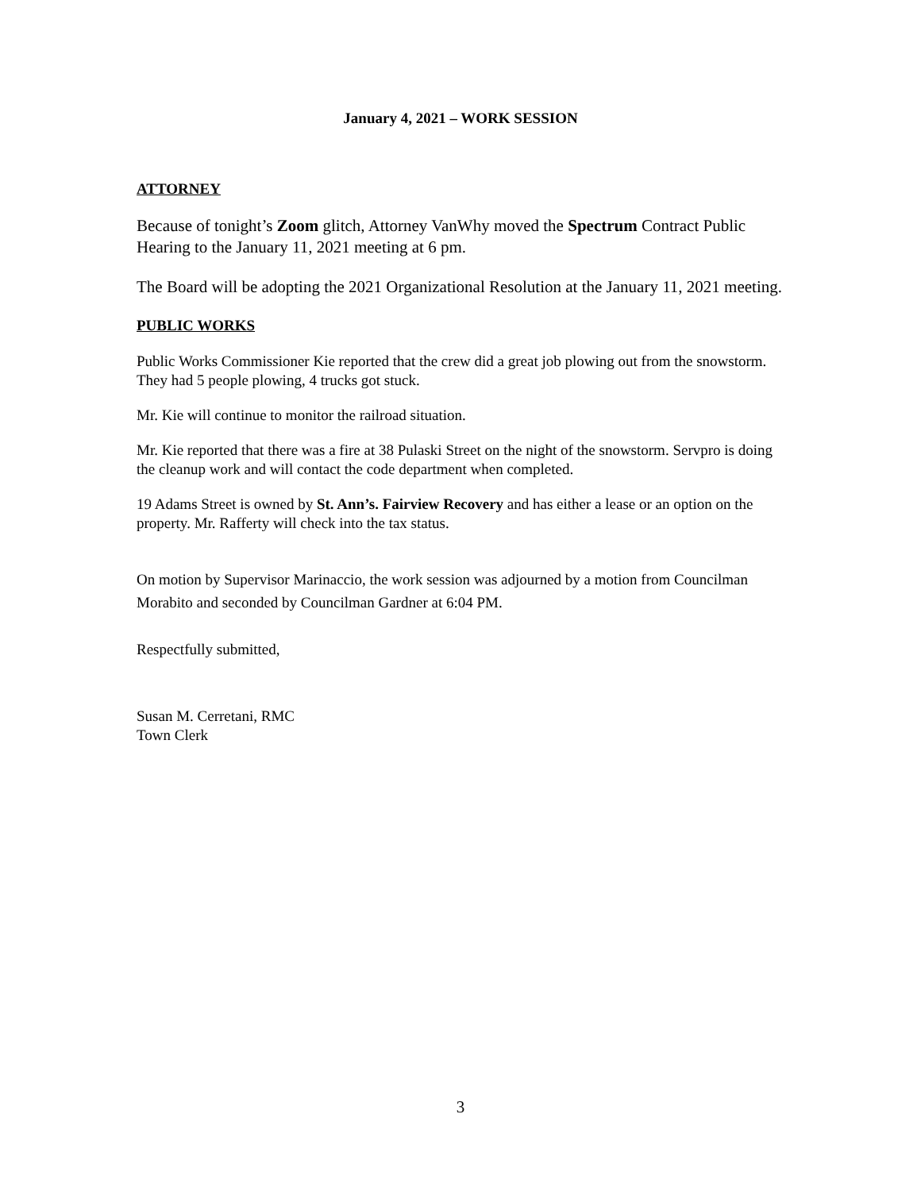January 4, 2021 – WORK SESSION
ATTORNEY
Because of tonight’s Zoom glitch, Attorney VanWhy moved the Spectrum Contract Public Hearing to the January 11, 2021 meeting at 6 pm.
The Board will be adopting the 2021 Organizational Resolution at the January 11, 2021 meeting.
PUBLIC WORKS
Public Works Commissioner Kie reported that the crew did a great job plowing out from the snowstorm. They had 5 people plowing, 4 trucks got stuck.
Mr. Kie will continue to monitor the railroad situation.
Mr. Kie reported that there was a fire at 38 Pulaski Street on the night of the snowstorm. Servpro is doing the cleanup work and will contact the code department when completed.
19 Adams Street is owned by St. Ann’s. Fairview Recovery and has either a lease or an option on the property. Mr. Rafferty will check into the tax status.
On motion by Supervisor Marinaccio, the work session was adjourned by a motion from Councilman Morabito and seconded by Councilman Gardner at 6:04 PM.
Respectfully submitted,
Susan M. Cerretani, RMC
Town Clerk
3